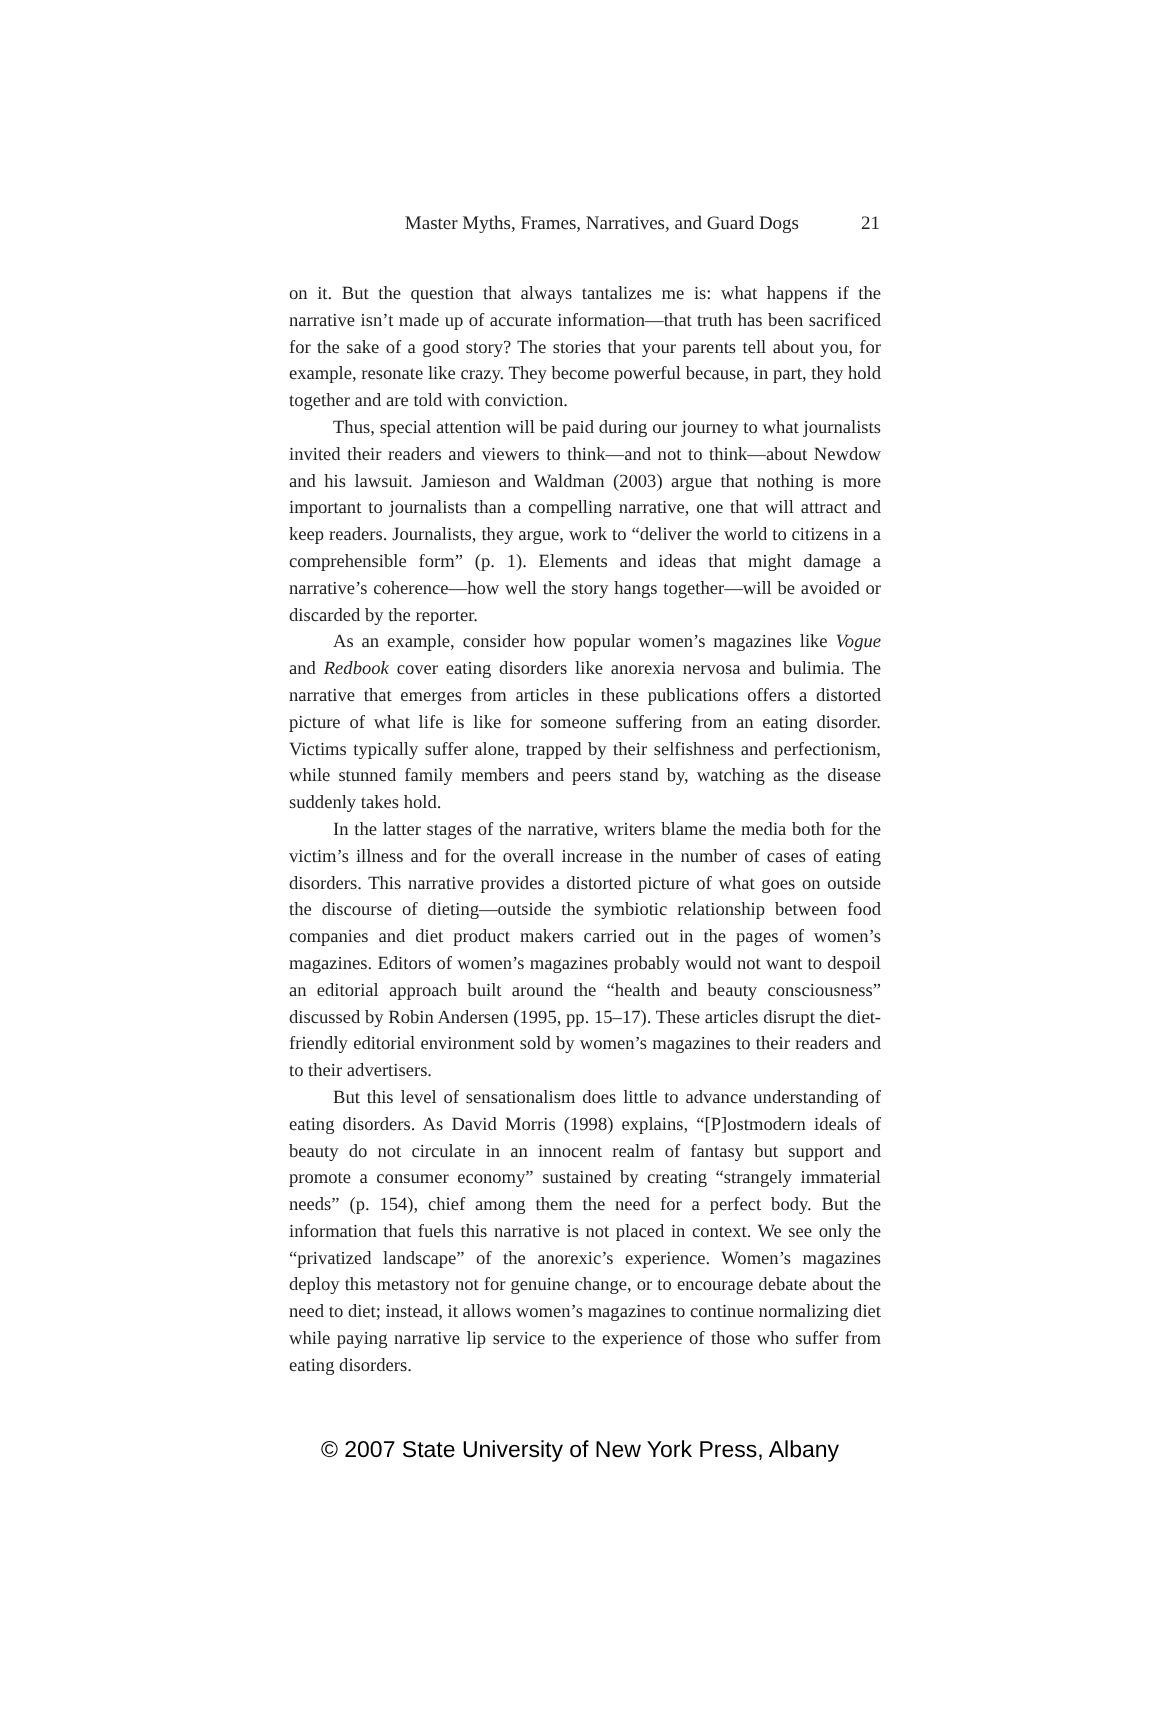Master Myths, Frames, Narratives, and Guard Dogs 21
on it. But the question that always tantalizes me is: what happens if the narrative isn’t made up of accurate information—that truth has been sacrificed for the sake of a good story? The stories that your parents tell about you, for example, resonate like crazy. They become powerful because, in part, they hold together and are told with conviction.
Thus, special attention will be paid during our journey to what journalists invited their readers and viewers to think—and not to think—about Newdow and his lawsuit. Jamieson and Waldman (2003) argue that nothing is more important to journalists than a compelling narrative, one that will attract and keep readers. Journalists, they argue, work to “deliver the world to citizens in a comprehensible form” (p. 1). Elements and ideas that might damage a narrative’s coherence—how well the story hangs together—will be avoided or discarded by the reporter.
As an example, consider how popular women’s magazines like Vogue and Redbook cover eating disorders like anorexia nervosa and bulimia. The narrative that emerges from articles in these publications offers a distorted picture of what life is like for someone suffering from an eating disorder. Victims typically suffer alone, trapped by their selfishness and perfectionism, while stunned family members and peers stand by, watching as the disease suddenly takes hold.
In the latter stages of the narrative, writers blame the media both for the victim’s illness and for the overall increase in the number of cases of eating disorders. This narrative provides a distorted picture of what goes on outside the discourse of dieting—outside the symbiotic relationship between food companies and diet product makers carried out in the pages of women’s magazines. Editors of women’s magazines probably would not want to despoil an editorial approach built around the “health and beauty consciousness” discussed by Robin Andersen (1995, pp. 15–17). These articles disrupt the diet-friendly editorial environment sold by women’s magazines to their readers and to their advertisers.
But this level of sensationalism does little to advance understanding of eating disorders. As David Morris (1998) explains, “[P]ostmodern ideals of beauty do not circulate in an innocent realm of fantasy but support and promote a consumer economy” sustained by creating “strangely immaterial needs” (p. 154), chief among them the need for a perfect body. But the information that fuels this narrative is not placed in context. We see only the “privatized landscape” of the anorexic’s experience. Women’s magazines deploy this metastory not for genuine change, or to encourage debate about the need to diet; instead, it allows women’s magazines to continue normalizing diet while paying narrative lip service to the experience of those who suffer from eating disorders.
© 2007 State University of New York Press, Albany